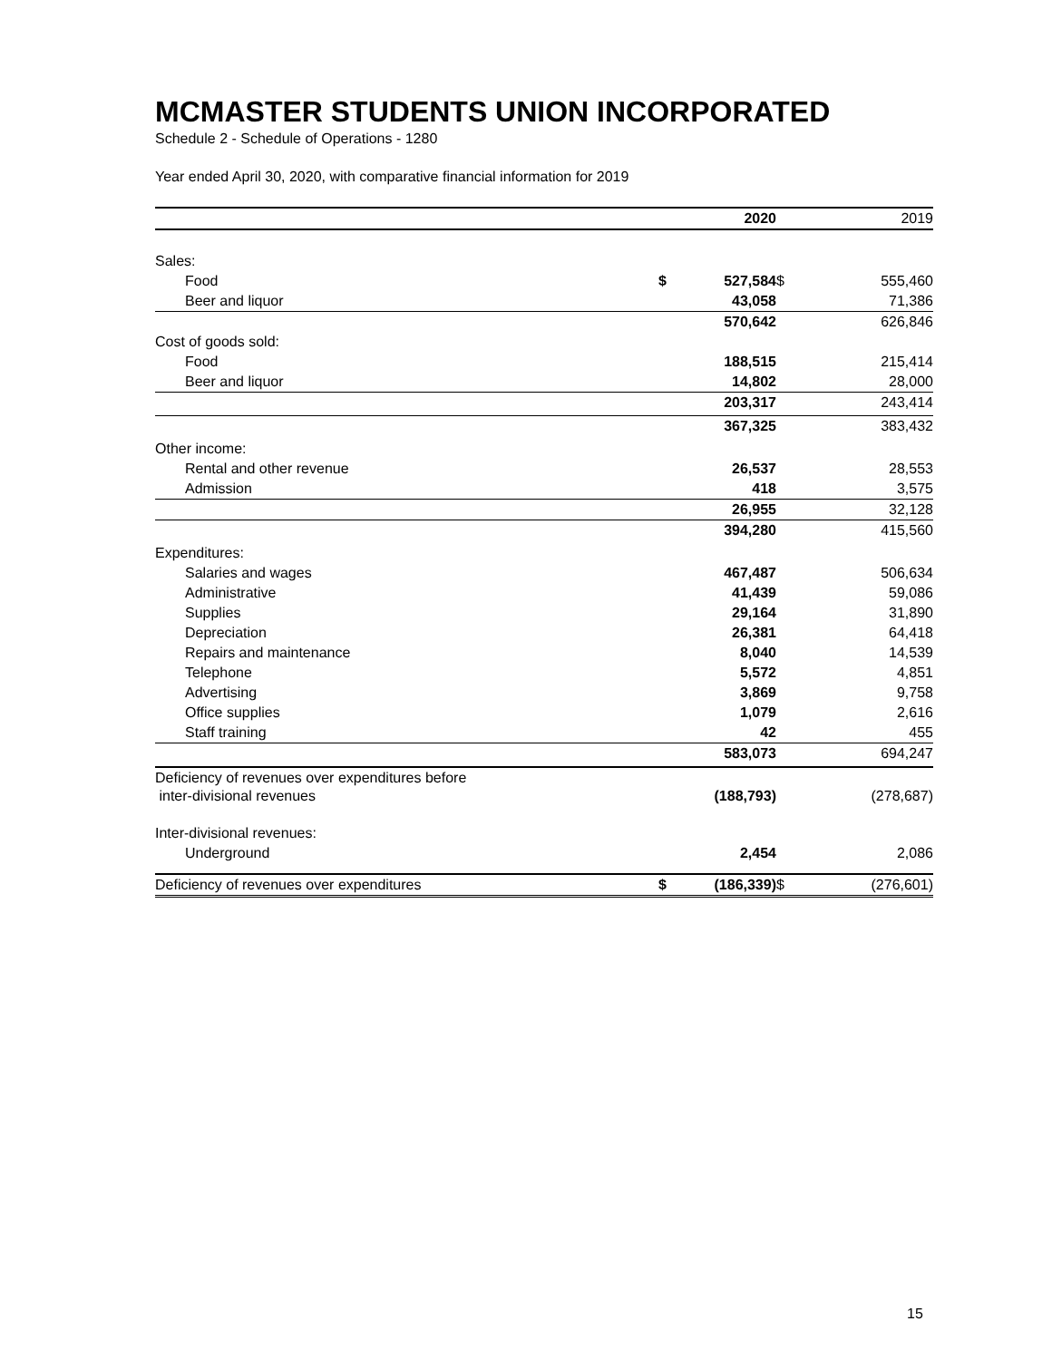MCMASTER STUDENTS UNION INCORPORATED
Schedule 2 - Schedule of Operations - 1280
Year ended April 30, 2020, with comparative financial information for 2019
| | | 2020 | | 2019 |
| --- | --- | --- | --- | --- |
| Sales: | | | | |
| Food | $ | 527,584 | $ | 555,460 |
| Beer and liquor | | 43,058 | | 71,386 |
| | | 570,642 | | 626,846 |
| Cost of goods sold: | | | | |
| Food | | 188,515 | | 215,414 |
| Beer and liquor | | 14,802 | | 28,000 |
| | | 203,317 | | 243,414 |
| | | 367,325 | | 383,432 |
| Other income: | | | | |
| Rental and other revenue | | 26,537 | | 28,553 |
| Admission | | 418 | | 3,575 |
| | | 26,955 | | 32,128 |
| | | 394,280 | | 415,560 |
| Expenditures: | | | | |
| Salaries and wages | | 467,487 | | 506,634 |
| Administrative | | 41,439 | | 59,086 |
| Supplies | | 29,164 | | 31,890 |
| Depreciation | | 26,381 | | 64,418 |
| Repairs and maintenance | | 8,040 | | 14,539 |
| Telephone | | 5,572 | | 4,851 |
| Advertising | | 3,869 | | 9,758 |
| Office supplies | | 1,079 | | 2,616 |
| Staff training | | 42 | | 455 |
| | | 583,073 | | 694,247 |
| Deficiency of revenues over expenditures before inter-divisional revenues | | (188,793) | | (278,687) |
| Inter-divisional revenues: | | | | |
| Underground | | 2,454 | | 2,086 |
| Deficiency of revenues over expenditures | $ | (186,339) | $ | (276,601) |
15